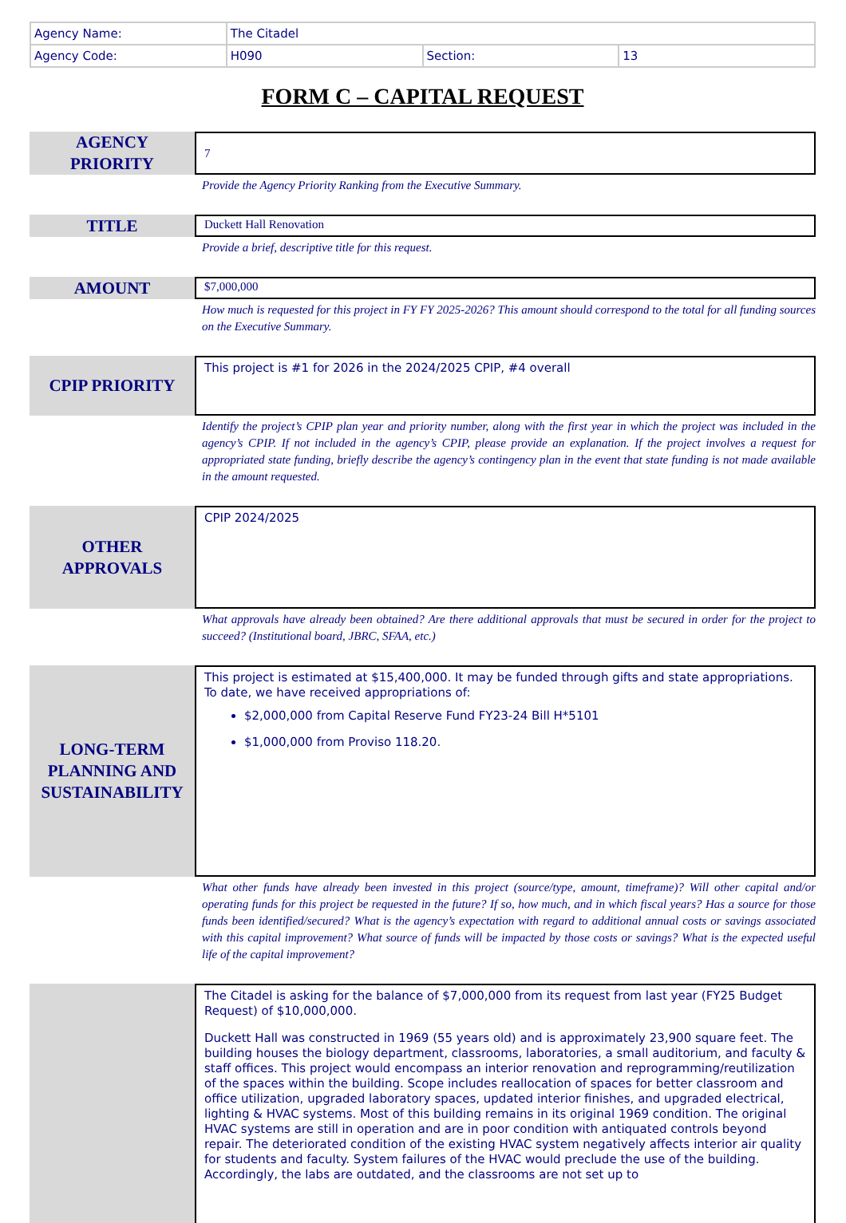| Agency Name: | The Citadel | | |
| Agency Code: | H090 | Section: | 13 |
FORM C – CAPITAL REQUEST
AGENCY
PRIORITY
7
Provide the Agency Priority Ranking from the Executive Summary.
TITLE
Duckett Hall Renovation
Provide a brief, descriptive title for this request.
AMOUNT
$7,000,000
How much is requested for this project in FY FY 2025-2026? This amount should correspond to the total for all funding sources on the Executive Summary.
CPIP PRIORITY
This project is #1 for 2026 in the 2024/2025 CPIP, #4 overall
Identify the project’s CPIP plan year and priority number, along with the first year in which the project was included in the agency’s CPIP. If not included in the agency’s CPIP, please provide an explanation. If the project involves a request for appropriated state funding, briefly describe the agency’s contingency plan in the event that state funding is not made available in the amount requested.
OTHER
APPROVALS
CPIP 2024/2025
What approvals have already been obtained? Are there additional approvals that must be secured in order for the project to succeed? (Institutional board, JBRC, SFAA, etc.)
LONG-TERM
PLANNING AND
SUSTAINABILITY
This project is estimated at $15,400,000. It may be funded through gifts and state appropriations. To date, we have received appropriations of:
$2,000,000 from Capital Reserve Fund FY23-24 Bill H*5101
$1,000,000 from Proviso 118.20.
What other funds have already been invested in this project (source/type, amount, timeframe)? Will other capital and/or operating funds for this project be requested in the future? If so, how much, and in which fiscal years? Has a source for those funds been identified/secured? What is the agency’s expectation with regard to additional annual costs or savings associated with this capital improvement? What source of funds will be impacted by those costs or savings? What is the expected useful life of the capital improvement?
The Citadel is asking for the balance of $7,000,000 from its request from last year (FY25 Budget Request) of $10,000,000.
Duckett Hall was constructed in 1969 (55 years old) and is approximately 23,900 square feet. The building houses the biology department, classrooms, laboratories, a small auditorium, and faculty & staff offices. This project would encompass an interior renovation and reprogramming/reutilization of the spaces within the building. Scope includes reallocation of spaces for better classroom and office utilization, upgraded laboratory spaces, updated interior finishes, and upgraded electrical, lighting & HVAC systems. Most of this building remains in its original 1969 condition. The original HVAC systems are still in operation and are in poor condition with antiquated controls beyond repair. The deteriorated condition of the existing HVAC system negatively affects interior air quality for students and faculty. System failures of the HVAC would preclude the use of the building. Accordingly, the labs are outdated, and the classrooms are not set up to